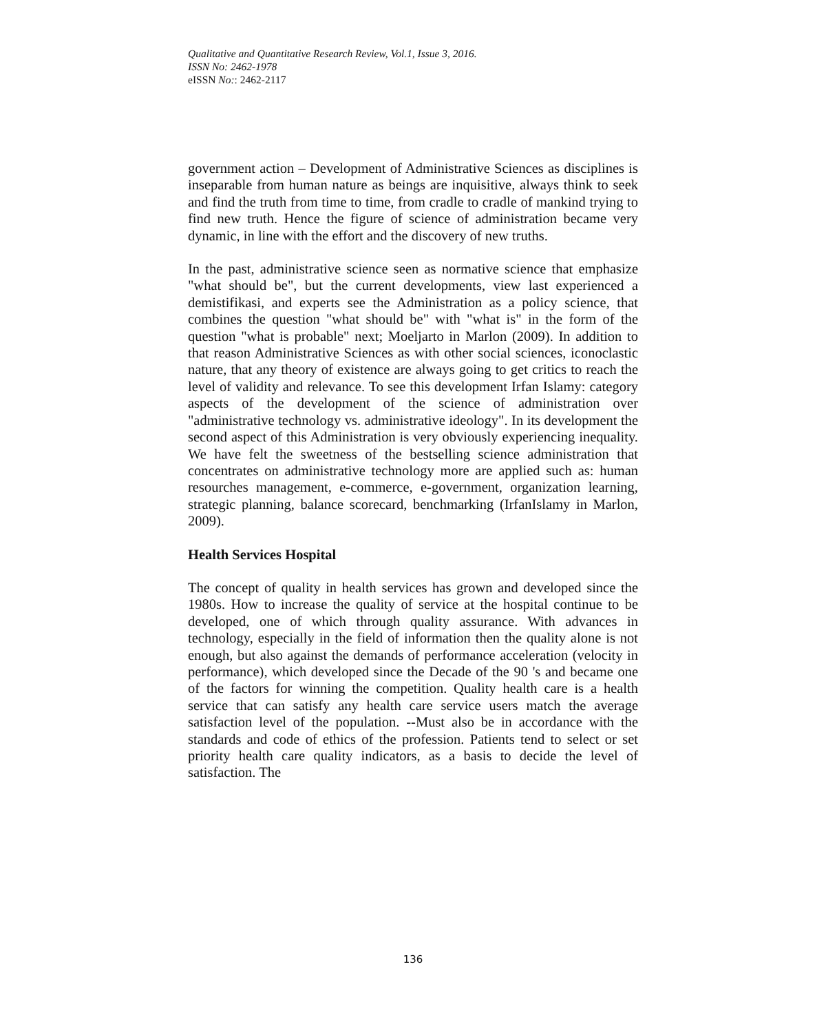Qualitative and Quantitative Research Review, Vol.1, Issue 3, 2016.
ISSN No: 2462-1978
eISSN No:: 2462-2117
government action – Development of Administrative Sciences as disciplines is inseparable from human nature as beings are inquisitive, always think to seek and find the truth from time to time, from cradle to cradle of mankind trying to find new truth. Hence the figure of science of administration became very dynamic, in line with the effort and the discovery of new truths.
In the past, administrative science seen as normative science that emphasize "what should be", but the current developments, view last experienced a demistifikasi, and experts see the Administration as a policy science, that combines the question "what should be" with "what is" in the form of the question "what is probable" next; Moeljarto in Marlon (2009). In addition to that reason Administrative Sciences as with other social sciences, iconoclastic nature, that any theory of existence are always going to get critics to reach the level of validity and relevance. To see this development Irfan Islamy: category aspects of the development of the science of administration over "administrative technology vs. administrative ideology". In its development the second aspect of this Administration is very obviously experiencing inequality. We have felt the sweetness of the bestselling science administration that concentrates on administrative technology more are applied such as: human resourches management, e-commerce, e-government, organization learning, strategic planning, balance scorecard, benchmarking (IrfanIslamy in Marlon, 2009).
Health Services Hospital
The concept of quality in health services has grown and developed since the 1980s. How to increase the quality of service at the hospital continue to be developed, one of which through quality assurance. With advances in technology, especially in the field of information then the quality alone is not enough, but also against the demands of performance acceleration (velocity in performance), which developed since the Decade of the 90 's and became one of the factors for winning the competition. Quality health care is a health service that can satisfy any health care service users match the average satisfaction level of the population. --Must also be in accordance with the standards and code of ethics of the profession. Patients tend to select or set priority health care quality indicators, as a basis to decide the level of satisfaction. The
136